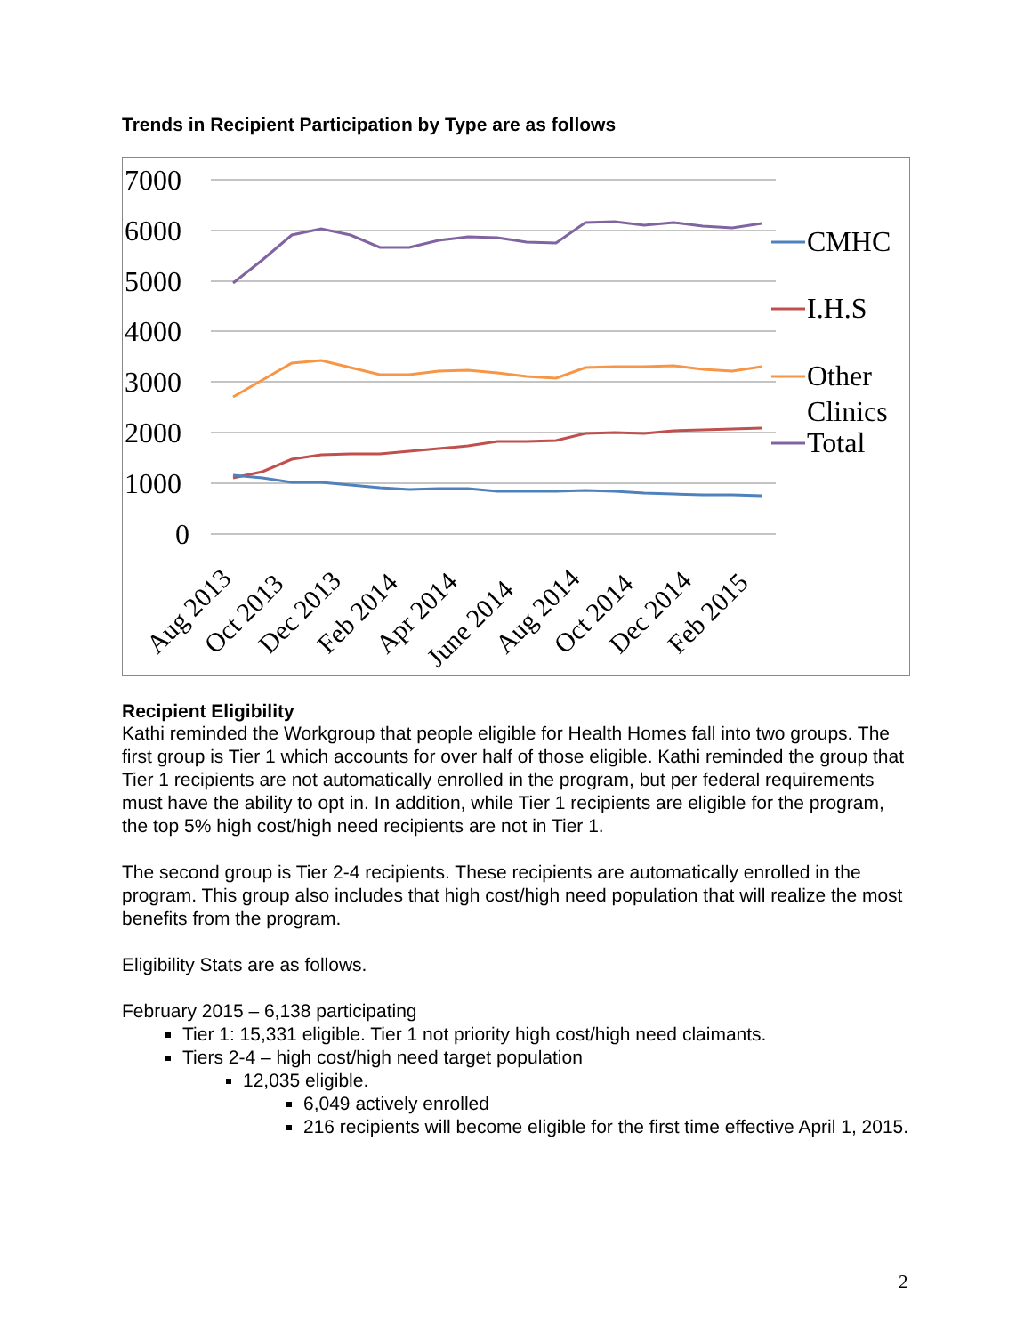Trends in Recipient Participation by Type are as follows
7000
6000
5000
4000
3000
2000
1000
0
CMHC
I.H.S
Other
Clinics
Total
Aug 2013
Oct 2013
Dec 2013
Feb 2014
Apr 2014
June 2014
Aug 2014
Oct 2014
Dec 2014
Feb 2015
Recipient Eligibility
Kathi reminded the Workgroup that people eligible for Health Homes fall into two groups. The first group is Tier 1 which accounts for over half of those eligible. Kathi reminded the group that Tier 1 recipients are not automatically enrolled in the program, but per federal requirements must have the ability to opt in. In addition, while Tier 1 recipients are eligible for the program, the top 5% high cost/high need recipients are not in Tier 1.
The second group is Tier 2-4 recipients. These recipients are automatically enrolled in the program. This group also includes that high cost/high need population that will realize the most benefits from the program.
Eligibility Stats are as follows.
February 2015 – 6,138 participating
Tier 1: 15,331 eligible. Tier 1 not priority high cost/high need claimants.
Tiers 2-4 – high cost/high need target population
12,035 eligible.
6,049 actively enrolled
216 recipients will become eligible for the first time effective April 1, 2015.
2